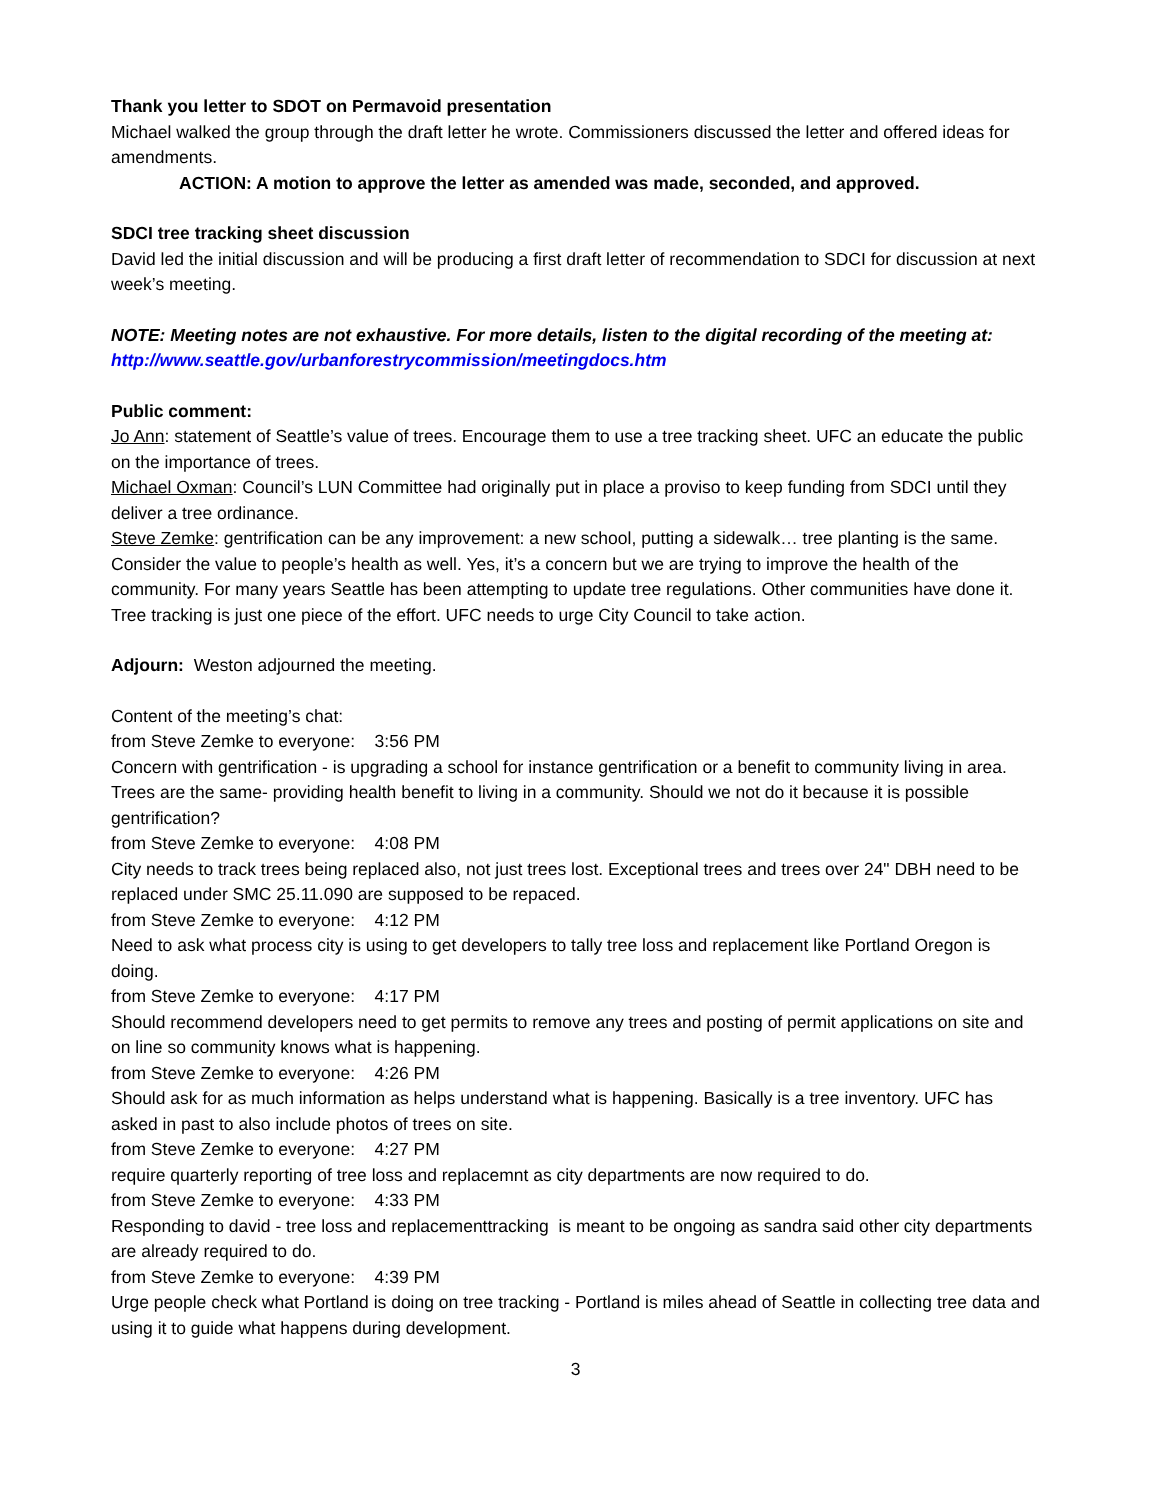Thank you letter to SDOT on Permavoid presentation
Michael walked the group through the draft letter he wrote. Commissioners discussed the letter and offered ideas for amendments.
ACTION: A motion to approve the letter as amended was made, seconded, and approved.
SDCI tree tracking sheet discussion
David led the initial discussion and will be producing a first draft letter of recommendation to SDCI for discussion at next week’s meeting.
NOTE: Meeting notes are not exhaustive. For more details, listen to the digital recording of the meeting at: http://www.seattle.gov/urbanforestrycommission/meetingdocs.htm
Public comment:
Jo Ann: statement of Seattle’s value of trees. Encourage them to use a tree tracking sheet. UFC an educate the public on the importance of trees.
Michael Oxman: Council’s LUN Committee had originally put in place a proviso to keep funding from SDCI until they deliver a tree ordinance.
Steve Zemke: gentrification can be any improvement: a new school, putting a sidewalk… tree planting is the same. Consider the value to people’s health as well. Yes, it’s a concern but we are trying to improve the health of the community. For many years Seattle has been attempting to update tree regulations. Other communities have done it. Tree tracking is just one piece of the effort. UFC needs to urge City Council to take action.
Adjourn: Weston adjourned the meeting.
Content of the meeting’s chat:
from Steve Zemke to everyone: 3:56 PM
Concern with gentrification - is upgrading a school for instance gentrification or a benefit to community living in area. Trees are the same- providing health benefit to living in a community. Should we not do it because it is possible gentrification?
from Steve Zemke to everyone: 4:08 PM
City needs to track trees being replaced also, not just trees lost. Exceptional trees and trees over 24" DBH need to be replaced under SMC 25.11.090 are supposed to be repaced.
from Steve Zemke to everyone: 4:12 PM
Need to ask what process city is using to get developers to tally tree loss and replacement like Portland Oregon is doing.
from Steve Zemke to everyone: 4:17 PM
Should recommend developers need to get permits to remove any trees and posting of permit applications on site and on line so community knows what is happening.
from Steve Zemke to everyone: 4:26 PM
Should ask for as much information as helps understand what is happening. Basically is a tree inventory. UFC has asked in past to also include photos of trees on site.
from Steve Zemke to everyone: 4:27 PM
require quarterly reporting of tree loss and replacemnt as city departments are now required to do.
from Steve Zemke to everyone: 4:33 PM
Responding to david - tree loss and replacementtracking is meant to be ongoing as sandra said other city departments are already required to do.
from Steve Zemke to everyone: 4:39 PM
Urge people check what Portland is doing on tree tracking - Portland is miles ahead of Seattle in collecting tree data and using it to guide what happens during development.
3